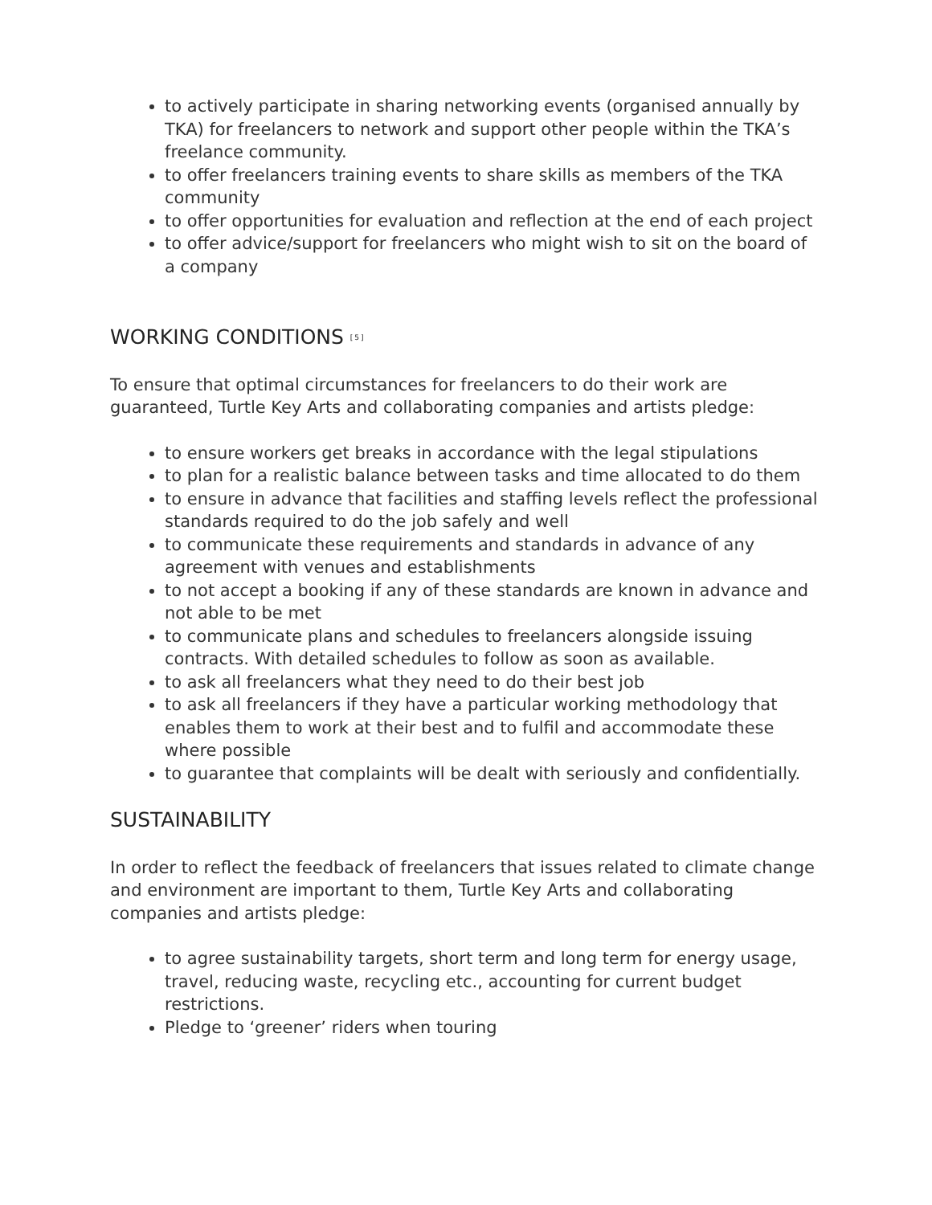to actively participate in sharing networking events (organised annually by TKA) for freelancers to network and support other people within the TKA’s freelance community.
to offer freelancers training events to share skills as members of the TKA community
to offer opportunities for evaluation and reflection at the end of each project
to offer advice/support for freelancers who might wish to sit on the board of a company
WORKING CONDITIONS <sup>[5]</sup>
To ensure that optimal circumstances for freelancers to do their work are guaranteed, Turtle Key Arts and collaborating companies and artists pledge:
to ensure workers get breaks in accordance with the legal stipulations
to plan for a realistic balance between tasks and time allocated to do them
to ensure in advance that facilities and staffing levels reflect the professional standards required to do the job safely and well
to communicate these requirements and standards in advance of any agreement with venues and establishments
to not accept a booking if any of these standards are known in advance and not able to be met
to communicate plans and schedules to freelancers alongside issuing contracts. With detailed schedules to follow as soon as available.
to ask all freelancers what they need to do their best job
to ask all freelancers if they have a particular working methodology that enables them to work at their best and to fulfil and accommodate these where possible
to guarantee that complaints will be dealt with seriously and confidentially.
SUSTAINABILITY
In order to reflect the feedback of freelancers that issues related to climate change and environment are important to them, Turtle Key Arts and collaborating companies and artists pledge:
to agree sustainability targets, short term and long term for energy usage, travel, reducing waste, recycling etc., accounting for current budget restrictions.
Pledge to ‘greener’ riders when touring